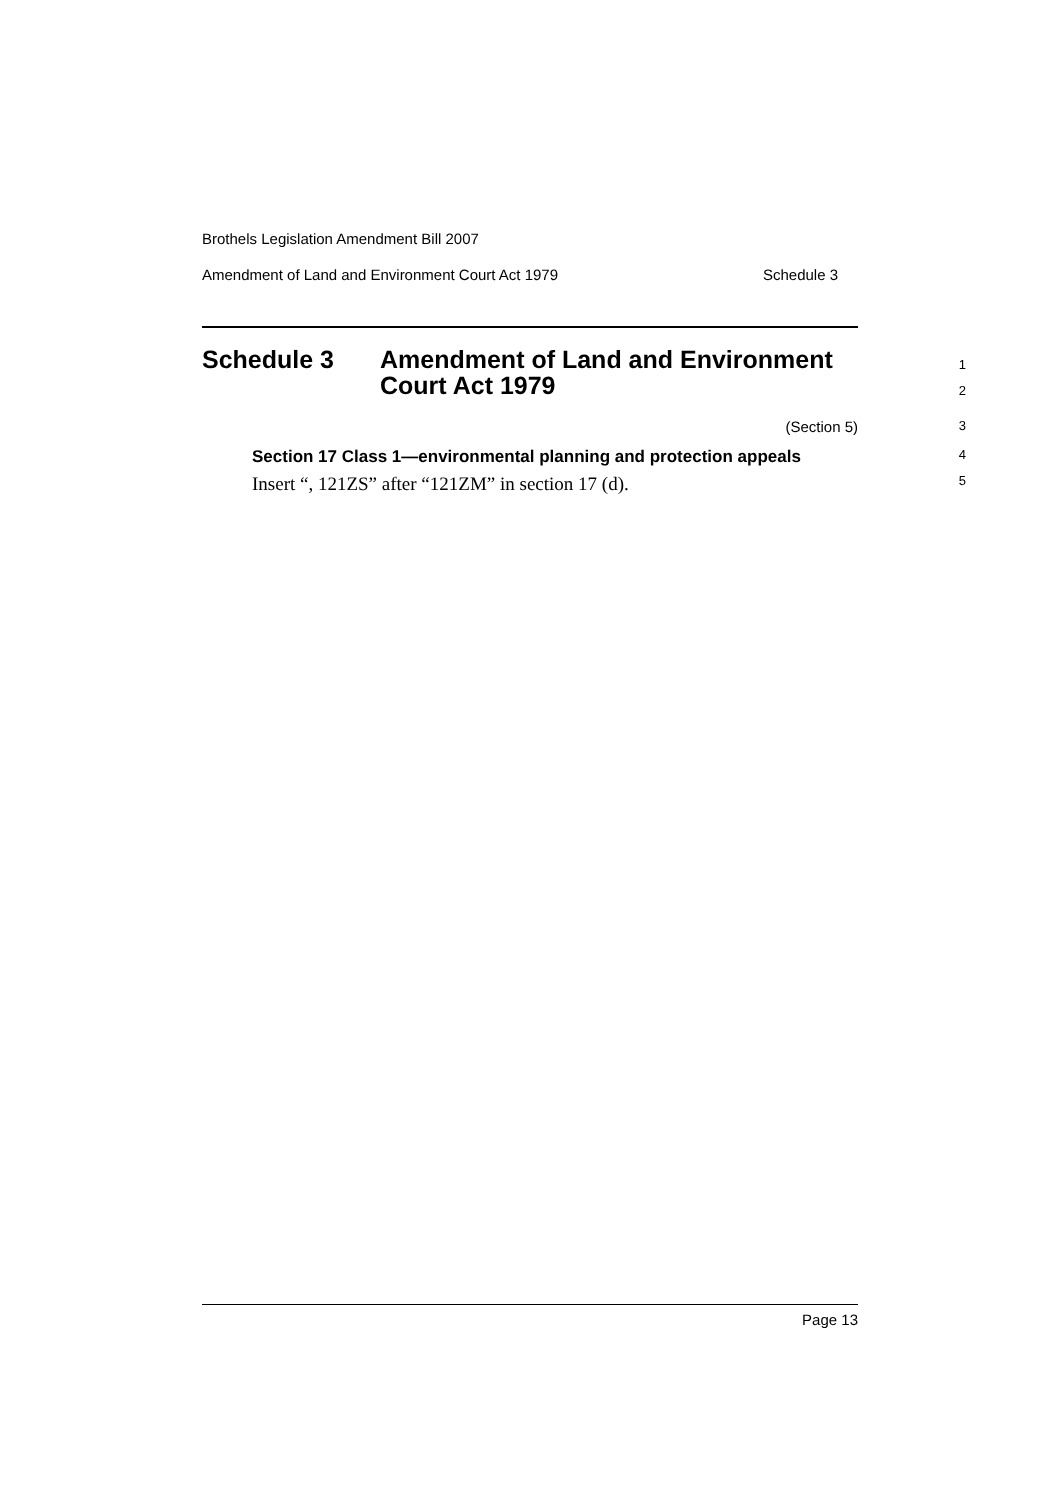Brothels Legislation Amendment Bill 2007
Amendment of Land and Environment Court Act 1979 Schedule 3
Schedule 3 Amendment of Land and Environment
Court Act 1979
1
2
(Section 5) 3
Section 17 Class 1—environmental planning and protection appeals 4
Insert “, 121ZS” after “121ZM” in section 17 (d). 5
Page 13